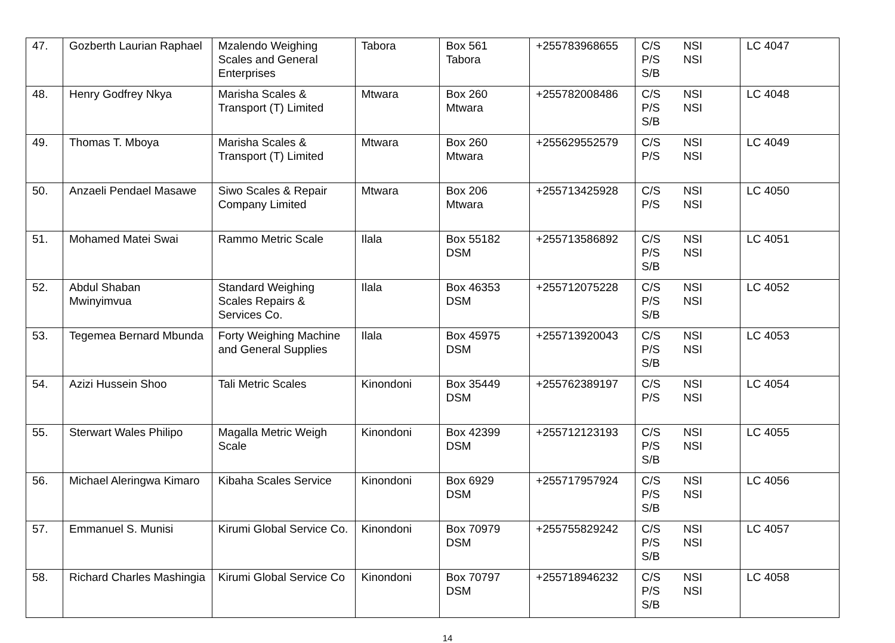| 47. | Gozberth Laurian Raphael | Mzalendo Weighing Scales and General Enterprises | Tabora | Box 561 Tabora | +255783968655 | C/S NSI P/S NSI S/B | LC 4047 |
| 48. | Henry Godfrey Nkya | Marisha Scales & Transport (T) Limited | Mtwara | Box 260 Mtwara | +255782008486 | C/S NSI P/S NSI S/B | LC 4048 |
| 49. | Thomas T. Mboya | Marisha Scales & Transport (T) Limited | Mtwara | Box 260 Mtwara | +255629552579 | C/S NSI P/S NSI | LC 4049 |
| 50. | Anzaeli Pendael Masawe | Siwo Scales & Repair Company Limited | Mtwara | Box 206 Mtwara | +255713425928 | C/S NSI P/S NSI | LC 4050 |
| 51. | Mohamed Matei Swai | Rammo Metric Scale | Ilala | Box 55182 DSM | +255713586892 | C/S NSI P/S NSI S/B | LC 4051 |
| 52. | Abdul Shaban Mwinyimvua | Standard Weighing Scales Repairs & Services Co. | Ilala | Box 46353 DSM | +255712075228 | C/S NSI P/S NSI S/B | LC 4052 |
| 53. | Tegemea Bernard Mbunda | Forty Weighing Machine and General Supplies | Ilala | Box 45975 DSM | +255713920043 | C/S NSI P/S NSI S/B | LC 4053 |
| 54. | Azizi Hussein Shoo | Tali Metric Scales | Kinondoni | Box 35449 DSM | +255762389197 | C/S NSI P/S NSI | LC 4054 |
| 55. | Sterwart Wales Philipo | Magalla Metric Weigh Scale | Kinondoni | Box 42399 DSM | +255712123193 | C/S NSI P/S NSI S/B | LC 4055 |
| 56. | Michael Aleringwa Kimaro | Kibaha Scales Service | Kinondoni | Box 6929 DSM | +255717957924 | C/S NSI P/S NSI S/B | LC 4056 |
| 57. | Emmanuel S. Munisi | Kirumi Global Service Co. | Kinondoni | Box 70979 DSM | +255755829242 | C/S NSI P/S NSI S/B | LC 4057 |
| 58. | Richard Charles Mashingia | Kirumi Global Service Co | Kinondoni | Box 70797 DSM | +255718946232 | C/S NSI P/S NSI S/B | LC 4058 |
14